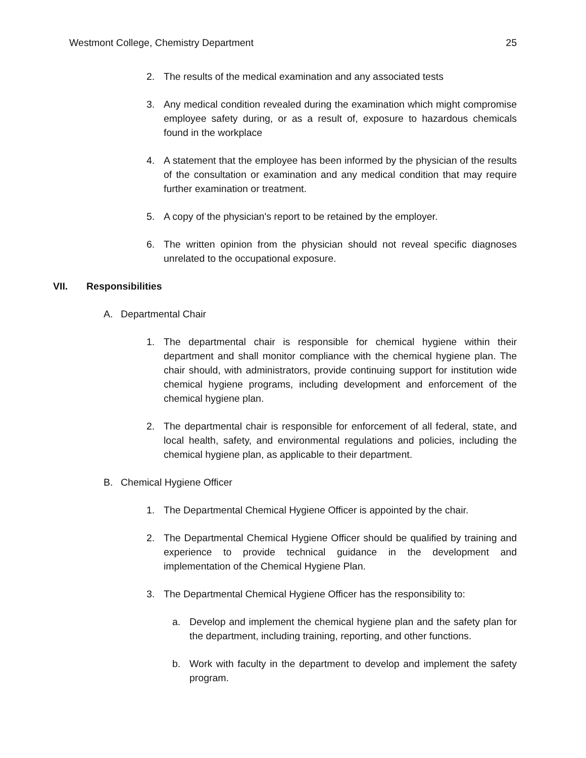Westmont College, Chemistry Department 25
2. The results of the medical examination and any associated tests
3. Any medical condition revealed during the examination which might compromise employee safety during, or as a result of, exposure to hazardous chemicals found in the workplace
4. A statement that the employee has been informed by the physician of the results of the consultation or examination and any medical condition that may require further examination or treatment.
5. A copy of the physician's report to be retained by the employer.
6. The written opinion from the physician should not reveal specific diagnoses unrelated to the occupational exposure.
VII. Responsibilities
A. Departmental Chair
1. The departmental chair is responsible for chemical hygiene within their department and shall monitor compliance with the chemical hygiene plan. The chair should, with administrators, provide continuing support for institution wide chemical hygiene programs, including development and enforcement of the chemical hygiene plan.
2. The departmental chair is responsible for enforcement of all federal, state, and local health, safety, and environmental regulations and policies, including the chemical hygiene plan, as applicable to their department.
B. Chemical Hygiene Officer
1. The Departmental Chemical Hygiene Officer is appointed by the chair.
2. The Departmental Chemical Hygiene Officer should be qualified by training and experience to provide technical guidance in the development and implementation of the Chemical Hygiene Plan.
3. The Departmental Chemical Hygiene Officer has the responsibility to:
a. Develop and implement the chemical hygiene plan and the safety plan for the department, including training, reporting, and other functions.
b. Work with faculty in the department to develop and implement the safety program.